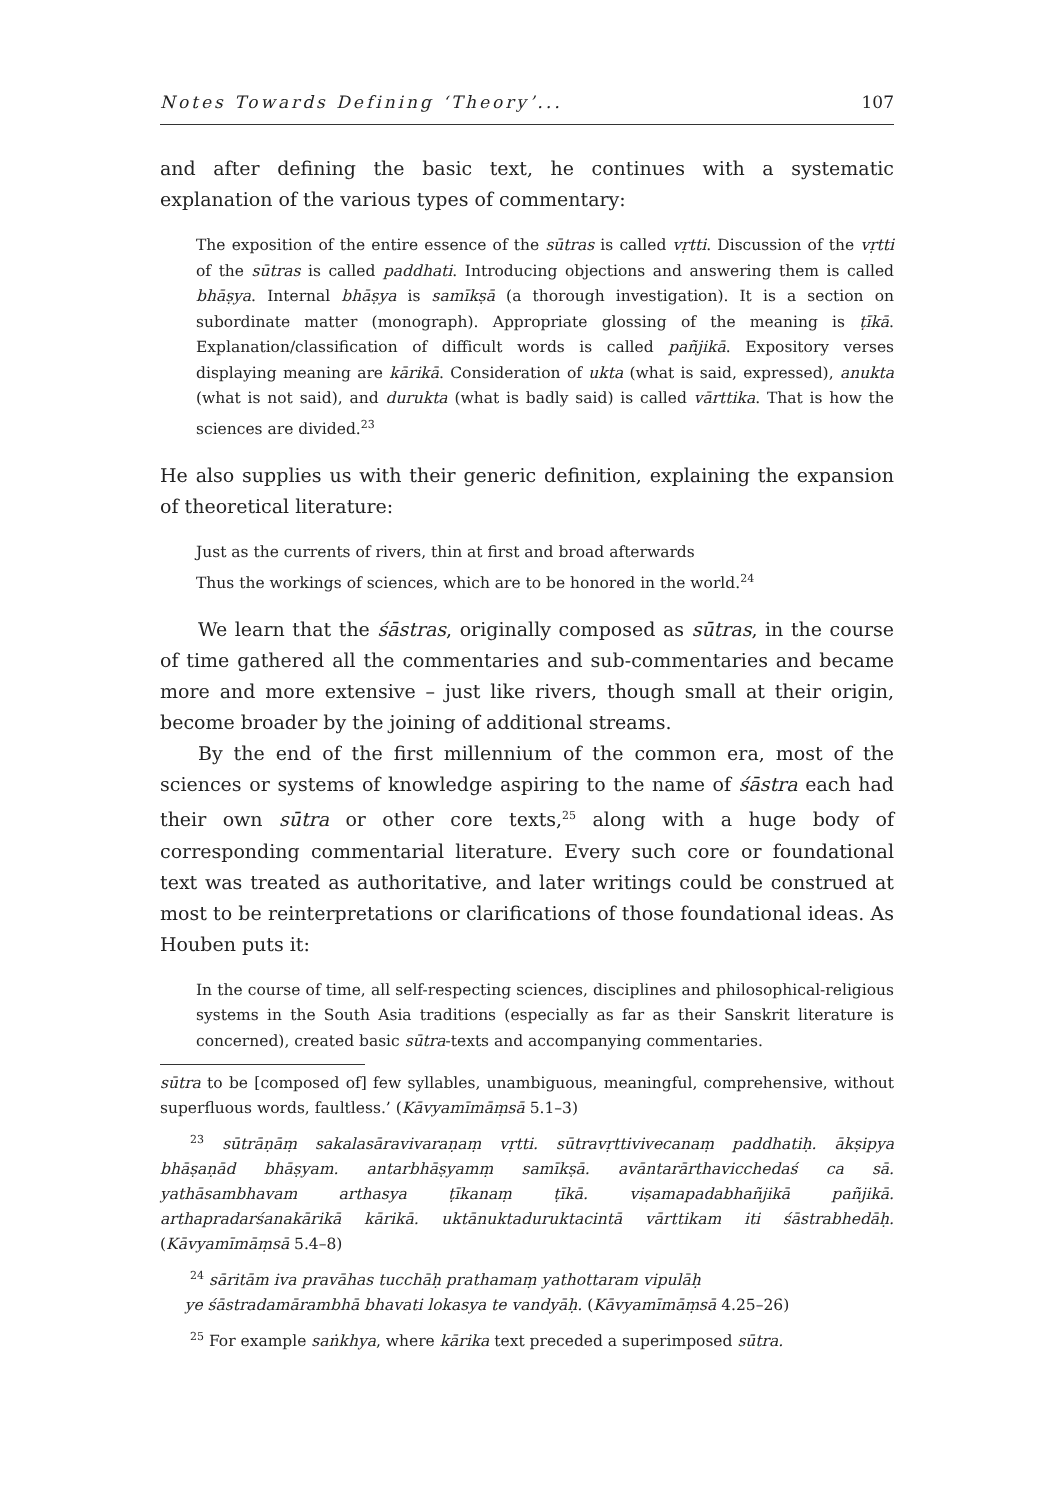Notes Towards Defining ‘Theory’... 107
and after defining the basic text, he continues with a systematic explanation of the various types of commentary:
The exposition of the entire essence of the sūtras is called vṛtti. Discussion of the vṛtti of the sūtras is called paddhati. Introducing objections and answering them is called bhāṣya. Internal bhāṣya is samīkṣā (a thorough investigation). It is a section on subordinate matter (monograph). Appropriate glossing of the meaning is ṭīkā. Explanation/classification of difficult words is called pañjikā. Expository verses displaying meaning are kārikā. Consideration of ukta (what is said, expressed), anukta (what is not said), and durukta (what is badly said) is called vārttika. That is how the sciences are divided.<sup>23</sup>
He also supplies us with their generic definition, explaining the expansion of theoretical literature:
Just as the currents of rivers, thin at first and broad afterwards
Thus the workings of sciences, which are to be honored in the world.<sup>24</sup>
We learn that the śāstras, originally composed as sūtras, in the course of time gathered all the commentaries and sub-commentaries and became more and more extensive – just like rivers, though small at their origin, become broader by the joining of additional streams.
By the end of the first millennium of the common era, most of the sciences or systems of knowledge aspiring to the name of śāstra each had their own sūtra or other core texts,<sup>25</sup> along with a huge body of corresponding commentarial literature. Every such core or foundational text was treated as authoritative, and later writings could be construed at most to be reinterpretations or clarifications of those foundational ideas. As Houben puts it:
In the course of time, all self-respecting sciences, disciplines and philosophical-religious systems in the South Asia traditions (especially as far as their Sanskrit literature is concerned), created basic sūtra-texts and accompanying commentaries.
sūtra to be [composed of] few syllables, unambiguous, meaningful, comprehensive, without superfluous words, faultless.’ (Kāvyamīmāṃsā 5.1–3)
<sup>23</sup> sūtrāṇāṃ sakalasāravivaraṇaṃ vṛtti. sūtravṛttivivecanaṃ paddhatiḥ. ākṣipya bhāṣaṇād bhāṣyam. antarbhāṣyamṃ samīkṣā. avāntarārthavicchedaś ca sā. yathāsambhavam arthasya ṭīkanaṃ ṭīkā. viṣamapadabhañjikā pañjikā. arthapradarśanakārikā kārikā. uktānuktaduruktacintā vārttikam iti śāstrabhedāḥ. (Kāvyamīmāṃsā 5.4–8)
<sup>24</sup> sāritām iva pravāhas tucchāḥ prathamaṃ yathottaram vipulāḥ
ye śāstradamārambhā bhavati lokasya te vandyāḥ. (Kāvyamīmāṃsā 4.25–26)
<sup>25</sup> For example saṅkhya, where kārika text preceded a superimposed sūtra.